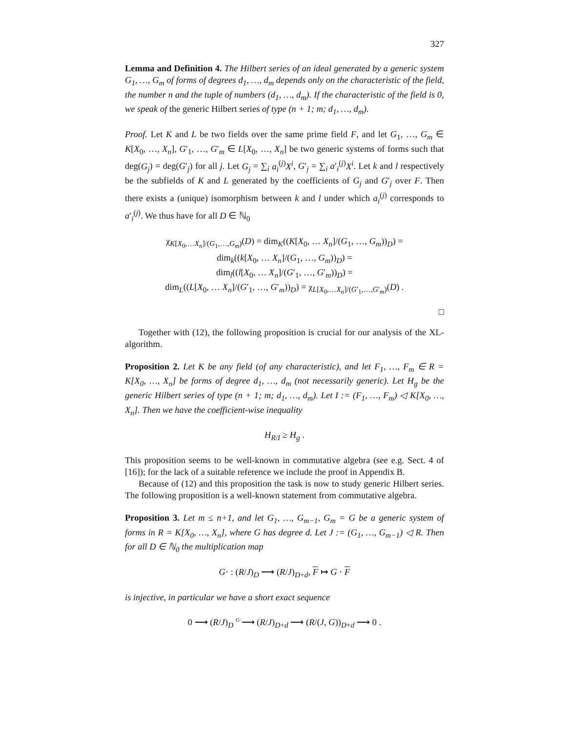327
Lemma and Definition 4. The Hilbert series of an ideal generated by a generic system G<sub>1</sub>, …, G<sub>m</sub> of forms of degrees d<sub>1</sub>, …, d<sub>m</sub> depends only on the characteristic of the field, the number n and the tuple of numbers (d<sub>1</sub>, …, d<sub>m</sub>). If the characteristic of the field is 0, we speak of the generic Hilbert series of type (n + 1; m; d<sub>1</sub>, …, d<sub>m</sub>).
Proof. Let K and L be two fields over the same prime field F, and let G<sub>1</sub>, …, G<sub>m</sub> ∈ K[X<sub>0</sub>, …, X<sub>n</sub>], G′<sub>1</sub>, …, G′<sub>m</sub> ∈ L[X<sub>0</sub>, …, X<sub>n</sub>] be two generic systems of forms such that deg(G<sub>j</sub>) = deg(G′<sub>j</sub>) for all j. Let G<sub>j</sub> = ∑<sub>i</sub> a<sub>i</sub><sup>(j)</sup>X<sup>i</sup>, G′<sub>j</sub> = ∑<sub>i</sub> a′<sub>i</sub><sup>(j)</sup>X<sup>i</sup>. Let k and l respectively be the subfields of K and L generated by the coefficients of G<sub>j</sub> and G′<sub>j</sub> over F. Then there exists a (unique) isomorphism between k and l under which a<sub>i</sub><sup>(j)</sup> corresponds to a′<sub>i</sub><sup>(j)</sup>. We thus have for all D ∈ ℕ<sub>0</sub>
χ<sub>K[X<sub>0</sub>,…X<sub>n</sub>]/(G<sub>1</sub>,…,G<sub>m</sub>)</sub>(D) = dim<sub>K</sub>((K[X<sub>0</sub>, … X<sub>n</sub>]/(G<sub>1</sub>, …, G<sub>m</sub>))<sub>D</sub>) =
dim<sub>k</sub>((k[X<sub>0</sub>, … X<sub>n</sub>]/(G<sub>1</sub>, …, G<sub>m</sub>))<sub>D</sub>) =
dim<sub>l</sub>((l[X<sub>0</sub>, … X<sub>n</sub>]/(G′<sub>1</sub>, …, G′<sub>m</sub>))<sub>D</sub>) =
dim<sub>L</sub>((L[X<sub>0</sub>, … X<sub>n</sub>]/(G′<sub>1</sub>, …, G′<sub>m</sub>))<sub>D</sub>) = χ<sub>L[X<sub>0</sub>,…X<sub>n</sub>]/(G′<sub>1</sub>,…,G′<sub>m</sub>)</sub>(D) .
□
Together with (12), the following proposition is crucial for our analysis of the XL-algorithm.
Proposition 2. Let K be any field (of any characteristic), and let F<sub>1</sub>, …, F<sub>m</sub> ∈ R = K[X<sub>0</sub>, …, X<sub>n</sub>] be forms of degree d<sub>1</sub>, …, d<sub>m</sub> (not necessarily generic). Let H<sub>g</sub> be the generic Hilbert series of type (n + 1; m; d<sub>1</sub>, …, d<sub>m</sub>). Let I := (F<sub>1</sub>, …, F<sub>m</sub>) ◁ K[X<sub>0</sub>, …, X<sub>n</sub>]. Then we have the coefficient-wise inequality
H<sub>R/I</sub> ≥ H<sub>g</sub> .
This proposition seems to be well-known in commutative algebra (see e.g. Sect. 4 of [16]); for the lack of a suitable reference we include the proof in Appendix B.
Because of (12) and this proposition the task is now to study generic Hilbert series. The following proposition is a well-known statement from commutative algebra.
Proposition 3. Let m ≤ n+1, and let G<sub>1</sub>, …, G<sub>m−1</sub>, G<sub>m</sub> = G be a generic system of forms in R = K[X<sub>0</sub>, …, X<sub>n</sub>], where G has degree d. Let J := (G<sub>1</sub>, …, G<sub>m−1</sub>) ◁ R. Then for all D ∈ ℕ<sub>0</sub> the multiplication map
G· : (R/J)<sub>D</sub> ⟶ (R/J)<sub>D+d</sub>, F ↦ G · F
is injective, in particular we have a short exact sequence
0 ⟶ (R/J)<sub>D</sub> <sup>G·</sup>⟶ (R/J)<sub>D+d</sub> ⟶ (R/(J, G))<sub>D+d</sub> ⟶ 0 .